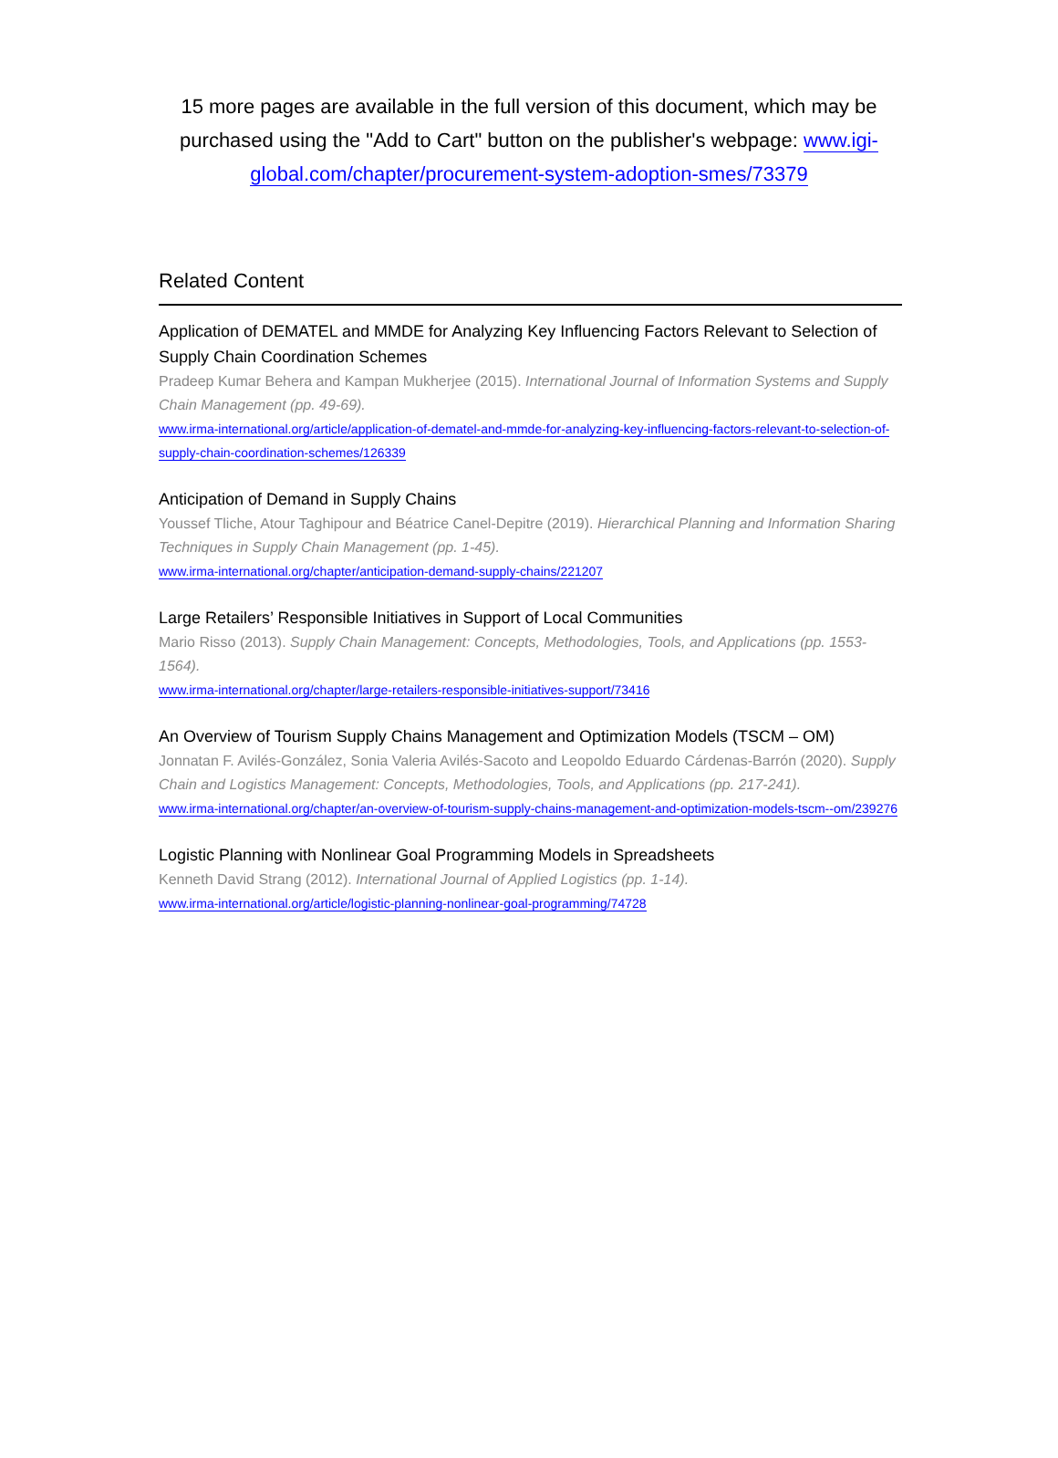15 more pages are available in the full version of this document, which may be purchased using the "Add to Cart" button on the publisher's webpage: www.igi-global.com/chapter/procurement-system-adoption-smes/73379
Related Content
Application of DEMATEL and MMDE for Analyzing Key Influencing Factors Relevant to Selection of Supply Chain Coordination Schemes
Pradeep Kumar Behera and Kampan Mukherjee (2015). International Journal of Information Systems and Supply Chain Management (pp. 49-69).
www.irma-international.org/article/application-of-dematel-and-mmde-for-analyzing-key-influencing-factors-relevant-to-selection-of-supply-chain-coordination-schemes/126339
Anticipation of Demand in Supply Chains
Youssef Tliche, Atour Taghipour and Béatrice Canel-Depitre (2019). Hierarchical Planning and Information Sharing Techniques in Supply Chain Management (pp. 1-45).
www.irma-international.org/chapter/anticipation-demand-supply-chains/221207
Large Retailers’ Responsible Initiatives in Support of Local Communities
Mario Risso (2013). Supply Chain Management: Concepts, Methodologies, Tools, and Applications (pp. 1553-1564).
www.irma-international.org/chapter/large-retailers-responsible-initiatives-support/73416
An Overview of Tourism Supply Chains Management and Optimization Models (TSCM – OM)
Jonnatan F. Avilés-González, Sonia Valeria Avilés-Sacoto and Leopoldo Eduardo Cárdenas-Barrón (2020). Supply Chain and Logistics Management: Concepts, Methodologies, Tools, and Applications (pp. 217-241).
www.irma-international.org/chapter/an-overview-of-tourism-supply-chains-management-and-optimization-models-tscm--om/239276
Logistic Planning with Nonlinear Goal Programming Models in Spreadsheets
Kenneth David Strang (2012). International Journal of Applied Logistics (pp. 1-14).
www.irma-international.org/article/logistic-planning-nonlinear-goal-programming/74728